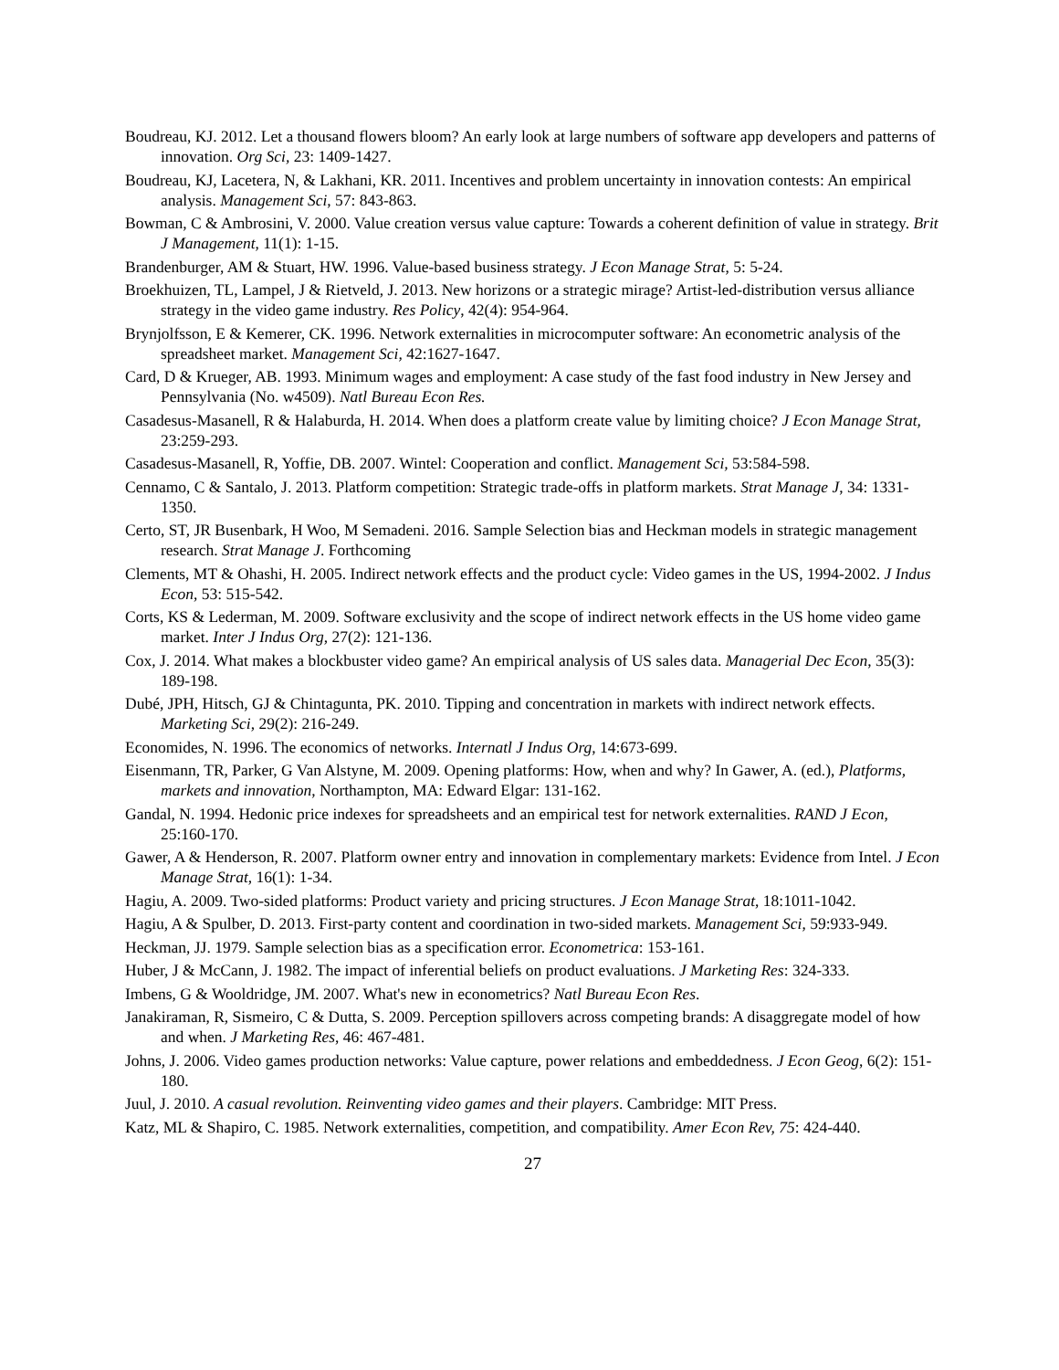Boudreau, KJ. 2012. Let a thousand flowers bloom? An early look at large numbers of software app developers and patterns of innovation. Org Sci, 23: 1409-1427.
Boudreau, KJ, Lacetera, N, & Lakhani, KR. 2011. Incentives and problem uncertainty in innovation contests: An empirical analysis. Management Sci, 57: 843-863.
Bowman, C & Ambrosini, V. 2000. Value creation versus value capture: Towards a coherent definition of value in strategy. Brit J Management, 11(1): 1-15.
Brandenburger, AM & Stuart, HW. 1996. Value-based business strategy. J Econ Manage Strat, 5: 5-24.
Broekhuizen, TL, Lampel, J & Rietveld, J. 2013. New horizons or a strategic mirage? Artist-led-distribution versus alliance strategy in the video game industry. Res Policy, 42(4): 954-964.
Brynjolfsson, E & Kemerer, CK. 1996. Network externalities in microcomputer software: An econometric analysis of the spreadsheet market. Management Sci, 42:1627-1647.
Card, D & Krueger, AB. 1993. Minimum wages and employment: A case study of the fast food industry in New Jersey and Pennsylvania (No. w4509). Natl Bureau Econ Res.
Casadesus-Masanell, R & Halaburda, H. 2014. When does a platform create value by limiting choice? J Econ Manage Strat, 23:259-293.
Casadesus-Masanell, R, Yoffie, DB. 2007. Wintel: Cooperation and conflict. Management Sci, 53:584-598.
Cennamo, C & Santalo, J. 2013. Platform competition: Strategic trade-offs in platform markets. Strat Manage J, 34: 1331-1350.
Certo, ST, JR Busenbark, H Woo, M Semadeni. 2016. Sample Selection bias and Heckman models in strategic management research. Strat Manage J. Forthcoming
Clements, MT & Ohashi, H. 2005. Indirect network effects and the product cycle: Video games in the US, 1994-2002. J Indus Econ, 53: 515-542.
Corts, KS & Lederman, M. 2009. Software exclusivity and the scope of indirect network effects in the US home video game market. Inter J Indus Org, 27(2): 121-136.
Cox, J. 2014. What makes a blockbuster video game? An empirical analysis of US sales data. Managerial Dec Econ, 35(3): 189-198.
Dubé, JPH, Hitsch, GJ & Chintagunta, PK. 2010. Tipping and concentration in markets with indirect network effects. Marketing Sci, 29(2): 216-249.
Economides, N. 1996. The economics of networks. Internatl J Indus Org, 14:673-699.
Eisenmann, TR, Parker, G Van Alstyne, M. 2009. Opening platforms: How, when and why? In Gawer, A. (ed.), Platforms, markets and innovation, Northampton, MA: Edward Elgar: 131-162.
Gandal, N. 1994. Hedonic price indexes for spreadsheets and an empirical test for network externalities. RAND J Econ, 25:160-170.
Gawer, A & Henderson, R. 2007. Platform owner entry and innovation in complementary markets: Evidence from Intel. J Econ Manage Strat, 16(1): 1-34.
Hagiu, A. 2009. Two-sided platforms: Product variety and pricing structures. J Econ Manage Strat, 18:1011-1042.
Hagiu, A & Spulber, D. 2013. First-party content and coordination in two-sided markets. Management Sci, 59:933-949.
Heckman, JJ. 1979. Sample selection bias as a specification error. Econometrica: 153-161.
Huber, J & McCann, J. 1982. The impact of inferential beliefs on product evaluations. J Marketing Res: 324-333.
Imbens, G & Wooldridge, JM. 2007. What's new in econometrics? Natl Bureau Econ Res.
Janakiraman, R, Sismeiro, C & Dutta, S. 2009. Perception spillovers across competing brands: A disaggregate model of how and when. J Marketing Res, 46: 467-481.
Johns, J. 2006. Video games production networks: Value capture, power relations and embeddedness. J Econ Geog, 6(2): 151-180.
Juul, J. 2010. A casual revolution. Reinventing video games and their players. Cambridge: MIT Press.
Katz, ML & Shapiro, C. 1985. Network externalities, competition, and compatibility. Amer Econ Rev, 75: 424-440.
27